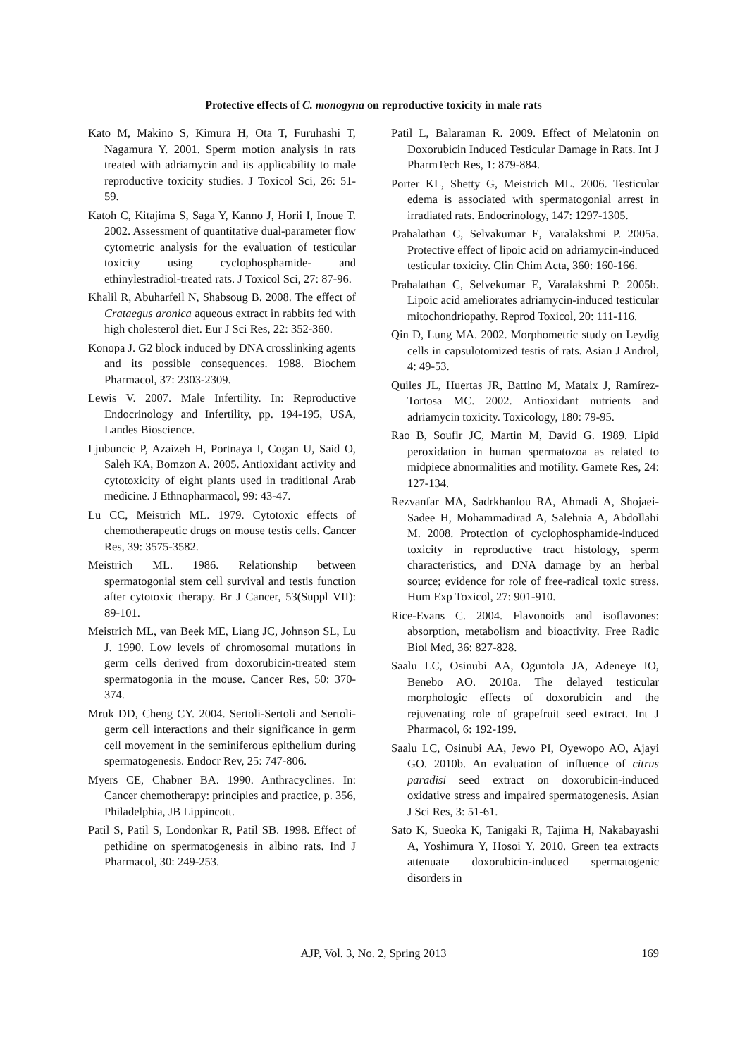Protective effects of C. monogyna on reproductive toxicity in male rats
Kato M, Makino S, Kimura H, Ota T, Furuhashi T, Nagamura Y. 2001. Sperm motion analysis in rats treated with adriamycin and its applicability to male reproductive toxicity studies. J Toxicol Sci, 26: 51-59.
Katoh C, Kitajima S, Saga Y, Kanno J, Horii I, Inoue T. 2002. Assessment of quantitative dual-parameter flow cytometric analysis for the evaluation of testicular toxicity using cyclophosphamide- and ethinylestradiol-treated rats. J Toxicol Sci, 27: 87-96.
Khalil R, Abuharfeil N, Shabsoug B. 2008. The effect of Crataegus aronica aqueous extract in rabbits fed with high cholesterol diet. Eur J Sci Res, 22: 352-360.
Konopa J. G2 block induced by DNA crosslinking agents and its possible consequences. 1988. Biochem Pharmacol, 37: 2303-2309.
Lewis V. 2007. Male Infertility. In: Reproductive Endocrinology and Infertility, pp. 194-195, USA, Landes Bioscience.
Ljubuncic P, Azaizeh H, Portnaya I, Cogan U, Said O, Saleh KA, Bomzon A. 2005. Antioxidant activity and cytotoxicity of eight plants used in traditional Arab medicine. J Ethnopharmacol, 99: 43-47.
Lu CC, Meistrich ML. 1979. Cytotoxic effects of chemotherapeutic drugs on mouse testis cells. Cancer Res, 39: 3575-3582.
Meistrich ML. 1986. Relationship between spermatogonial stem cell survival and testis function after cytotoxic therapy. Br J Cancer, 53(Suppl VII): 89-101.
Meistrich ML, van Beek ME, Liang JC, Johnson SL, Lu J. 1990. Low levels of chromosomal mutations in germ cells derived from doxorubicin-treated stem spermatogonia in the mouse. Cancer Res, 50: 370-374.
Mruk DD, Cheng CY. 2004. Sertoli-Sertoli and Sertoli-germ cell interactions and their significance in germ cell movement in the seminiferous epithelium during spermatogenesis. Endocr Rev, 25: 747-806.
Myers CE, Chabner BA. 1990. Anthracyclines. In: Cancer chemotherapy: principles and practice, p. 356, Philadelphia, JB Lippincott.
Patil S, Patil S, Londonkar R, Patil SB. 1998. Effect of pethidine on spermatogenesis in albino rats. Ind J Pharmacol, 30: 249-253.
Patil L, Balaraman R. 2009. Effect of Melatonin on Doxorubicin Induced Testicular Damage in Rats. Int J PharmTech Res, 1: 879-884.
Porter KL, Shetty G, Meistrich ML. 2006. Testicular edema is associated with spermatogonial arrest in irradiated rats. Endocrinology, 147: 1297-1305.
Prahalathan C, Selvakumar E, Varalakshmi P. 2005a. Protective effect of lipoic acid on adriamycin-induced testicular toxicity. Clin Chim Acta, 360: 160-166.
Prahalathan C, Selvekumar E, Varalakshmi P. 2005b. Lipoic acid ameliorates adriamycin-induced testicular mitochondriopathy. Reprod Toxicol, 20: 111-116.
Qin D, Lung MA. 2002. Morphometric study on Leydig cells in capsulotomized testis of rats. Asian J Androl, 4: 49-53.
Quiles JL, Huertas JR, Battino M, Mataix J, Ramírez-Tortosa MC. 2002. Antioxidant nutrients and adriamycin toxicity. Toxicology, 180: 79-95.
Rao B, Soufir JC, Martin M, David G. 1989. Lipid peroxidation in human spermatozoa as related to midpiece abnormalities and motility. Gamete Res, 24: 127-134.
Rezvanfar MA, Sadrkhanlou RA, Ahmadi A, Shojaei-Sadee H, Mohammadirad A, Salehnia A, Abdollahi M. 2008. Protection of cyclophosphamide-induced toxicity in reproductive tract histology, sperm characteristics, and DNA damage by an herbal source; evidence for role of free-radical toxic stress. Hum Exp Toxicol, 27: 901-910.
Rice-Evans C. 2004. Flavonoids and isoflavones: absorption, metabolism and bioactivity. Free Radic Biol Med, 36: 827-828.
Saalu LC, Osinubi AA, Oguntola JA, Adeneye IO, Benebo AO. 2010a. The delayed testicular morphologic effects of doxorubicin and the rejuvenating role of grapefruit seed extract. Int J Pharmacol, 6: 192-199.
Saalu LC, Osinubi AA, Jewo PI, Oyewopo AO, Ajayi GO. 2010b. An evaluation of influence of citrus paradisi seed extract on doxorubicin-induced oxidative stress and impaired spermatogenesis. Asian J Sci Res, 3: 51-61.
Sato K, Sueoka K, Tanigaki R, Tajima H, Nakabayashi A, Yoshimura Y, Hosoi Y. 2010. Green tea extracts attenuate doxorubicin-induced spermatogenic disorders in
AJP, Vol. 3, No. 2, Spring 2013 169